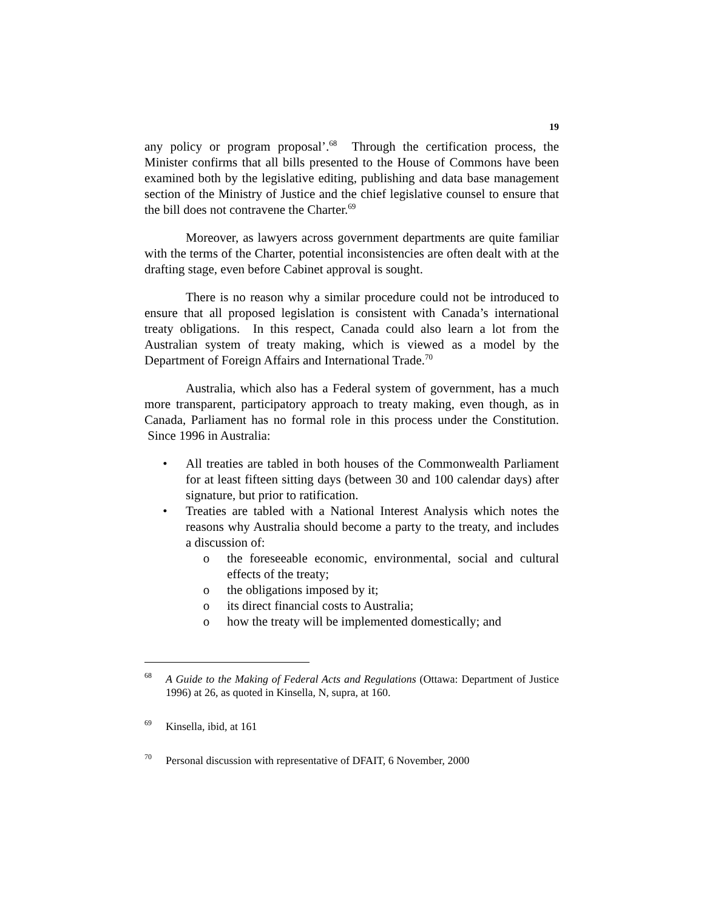19
any policy or program proposal’.<sup>68</sup> Through the certification process, the Minister confirms that all bills presented to the House of Commons have been examined both by the legislative editing, publishing and data base management section of the Ministry of Justice and the chief legislative counsel to ensure that the bill does not contravene the Charter.<sup>69</sup>
Moreover, as lawyers across government departments are quite familiar with the terms of the Charter, potential inconsistencies are often dealt with at the drafting stage, even before Cabinet approval is sought.
There is no reason why a similar procedure could not be introduced to ensure that all proposed legislation is consistent with Canada’s international treaty obligations. In this respect, Canada could also learn a lot from the Australian system of treaty making, which is viewed as a model by the Department of Foreign Affairs and International Trade.<sup>70</sup>
Australia, which also has a Federal system of government, has a much more transparent, participatory approach to treaty making, even though, as in Canada, Parliament has no formal role in this process under the Constitution. Since 1996 in Australia:
• All treaties are tabled in both houses of the Commonwealth Parliament for at least fifteen sitting days (between 30 and 100 calendar days) after signature, but prior to ratification.
• Treaties are tabled with a National Interest Analysis which notes the reasons why Australia should become a party to the treaty, and includes a discussion of:
o the foreseeable economic, environmental, social and cultural effects of the treaty;
o the obligations imposed by it;
o its direct financial costs to Australia;
o how the treaty will be implemented domestically; and
68 A Guide to the Making of Federal Acts and Regulations (Ottawa: Department of Justice 1996) at 26, as quoted in Kinsella, N, supra, at 160.
69 Kinsella, ibid, at 161
70 Personal discussion with representative of DFAIT, 6 November, 2000